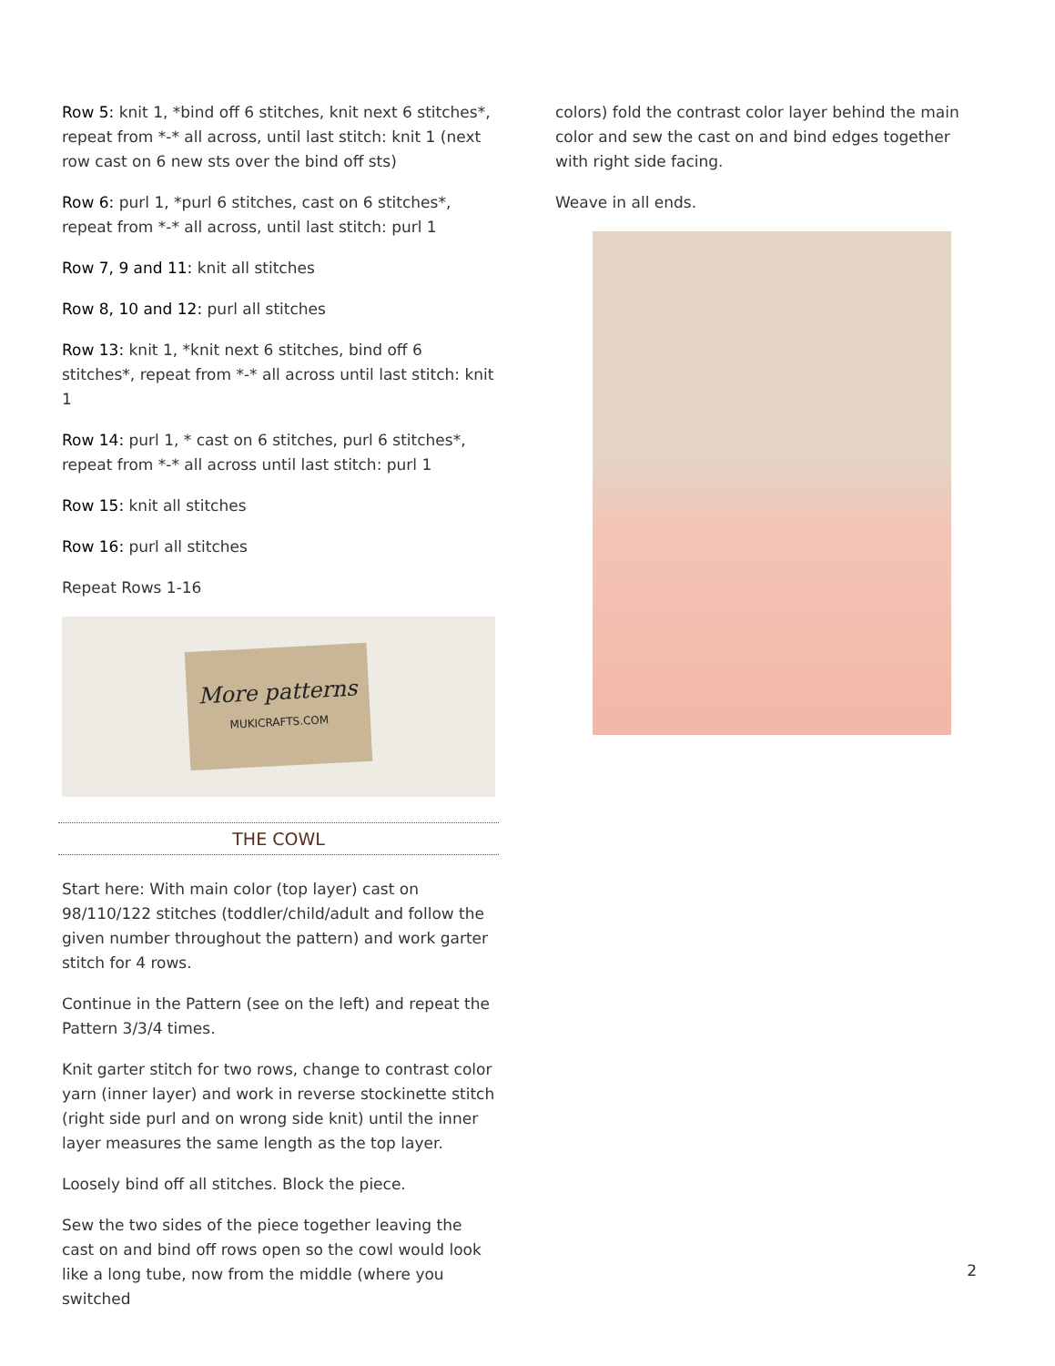Row 5: knit 1, *bind off 6 stitches, knit next 6 stitches*, repeat from *-* all across, until last stitch: knit 1 (next row cast on 6 new sts over the bind off sts)
Row 6: purl 1, *purl 6 stitches, cast on 6 stitches*, repeat from *-* all across, until last stitch: purl 1
Row 7, 9 and 11: knit all stitches
Row 8, 10 and 12: purl all stitches
Row 13: knit 1, *knit next 6 stitches, bind off 6 stitches*, repeat from *-* all across until last stitch: knit 1
Row 14: purl 1, * cast on 6 stitches, purl 6 stitches*, repeat from *-* all across until last stitch: purl 1
Row 15: knit all stitches
Row 16: purl all stitches
Repeat Rows 1-16
More patterns
MUKICRAFTS.COM
THE COWL
Start here: With main color (top layer) cast on 98/110/122 stitches (toddler/child/adult and follow the given number throughout the pattern) and work garter stitch for 4 rows.
Continue in the Pattern (see on the left) and repeat the Pattern 3/3/4 times.
Knit garter stitch for two rows, change to contrast color yarn (inner layer) and work in reverse stockinette stitch (right side purl and on wrong side knit) until the inner layer measures the same length as the top layer.
Loosely bind off all stitches. Block the piece.
Sew the two sides of the piece together leaving the cast on and bind off rows open so the cowl would look like a long tube, now from the middle (where you switched
colors) fold the contrast color layer behind the main color and sew the cast on and bind edges together with right side facing.
Weave in all ends.
2